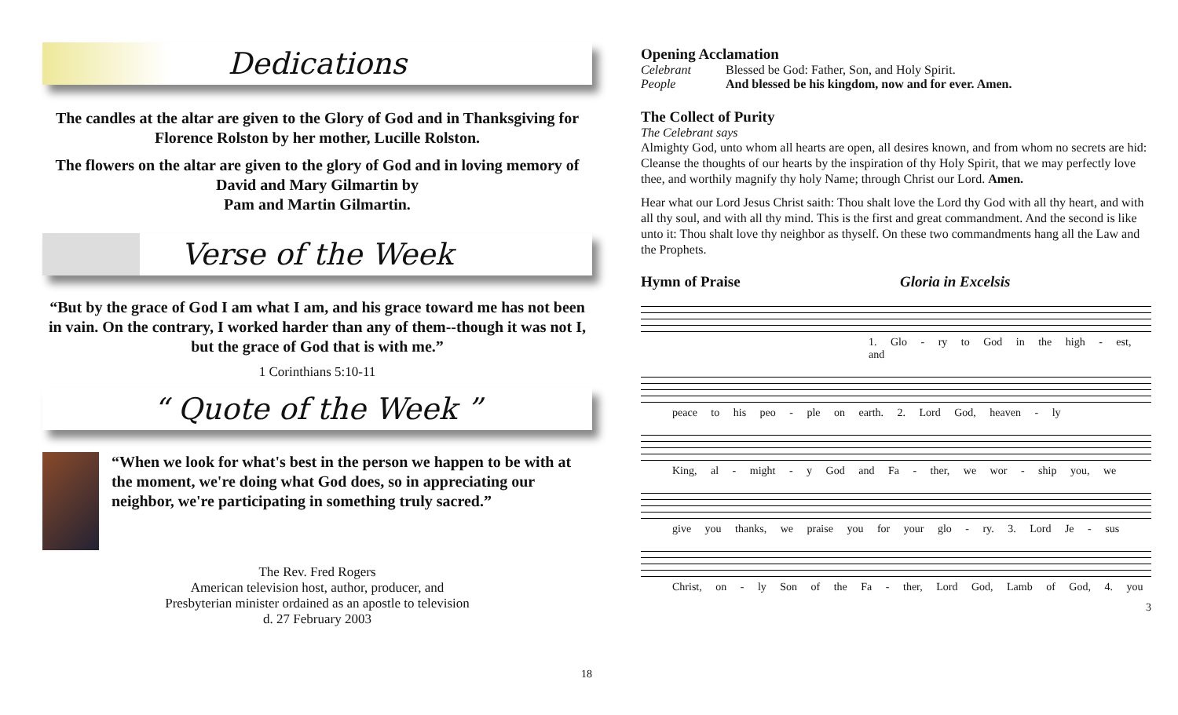Dedications
The candles at the altar are given to the Glory of God and in Thanksgiving for Florence Rolston by her mother, Lucille Rolston.
The flowers on the altar are given to the glory of God and in loving memory of David and Mary Gilmartin by
Pam and Martin Gilmartin.
Verse of the Week
“But by the grace of God I am what I am, and his grace toward me has not been in vain. On the contrary, I worked harder than any of them--though it was not I, but the grace of God that is with me.”
1 Corinthians 5:10-11
“ Quote of the Week ”
“When we look for what's best in the person we happen to be with at the moment, we're doing what God does, so in appreciating our neighbor, we're participating in something truly sacred.”
The Rev. Fred Rogers
American television host, author, producer, and
Presbyterian minister ordained as an apostle to television
d. 27 February 2003
18
Opening Acclamation
Celebrant Blessed be God: Father, Son, and Holy Spirit.
People And blessed be his kingdom, now and for ever. Amen.
The Collect of Purity
The Celebrant says
Almighty God, unto whom all hearts are open, all desires known, and from whom no secrets are hid: Cleanse the thoughts of our hearts by the inspiration of thy Holy Spirit, that we may perfectly love thee, and worthily magnify thy holy Name; through Christ our Lord. Amen.
Hear what our Lord Jesus Christ saith: Thou shalt love the Lord thy God with all thy heart, and with all thy soul, and with all thy mind. This is the first and great commandment. And the second is like unto it: Thou shalt love thy neighbor as thyself. On these two commandments hang all the Law and the Prophets.
Hymn of Praise Gloria in Excelsis
1. Glo - ry to God in the high - est, and
peace to his peo - ple on earth. 2. Lord God, heaven - ly
King, al - might - y God and Fa - ther, we wor - ship you, we
give you thanks, we praise you for your glo - ry. 3. Lord Je - sus
Christ, on - ly Son of the Fa - ther, Lord God, Lamb of God, 4. you
3